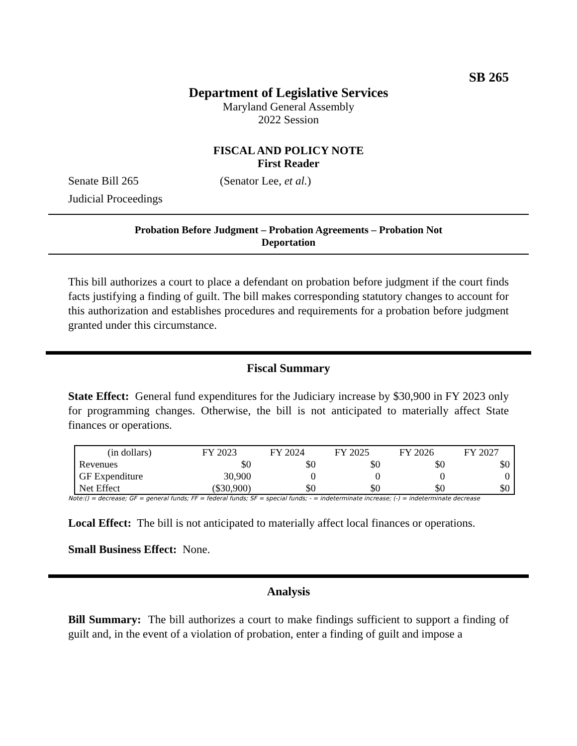SB 265
Department of Legislative Services
Maryland General Assembly
2022 Session
FISCAL AND POLICY NOTE
First Reader
Senate Bill 265 (Senator Lee, et al.)
Judicial Proceedings
Probation Before Judgment – Probation Agreements – Probation Not
Deportation
This bill authorizes a court to place a defendant on probation before judgment if the court finds facts justifying a finding of guilt. The bill makes corresponding statutory changes to account for this authorization and establishes procedures and requirements for a probation before judgment granted under this circumstance.
Fiscal Summary
State Effect: General fund expenditures for the Judiciary increase by $30,900 in FY 2023 only for programming changes. Otherwise, the bill is not anticipated to materially affect State finances or operations.
| (in dollars) | FY 2023 | FY 2024 | FY 2025 | FY 2026 | FY 2027 |
| --- | --- | --- | --- | --- | --- |
| Revenues | $0 | $0 | $0 | $0 | $0 |
| GF Expenditure | 30,900 | 0 | 0 | 0 | 0 |
| Net Effect | ($30,900) | $0 | $0 | $0 | $0 |
Note:() = decrease; GF = general funds; FF = federal funds; SF = special funds; - = indeterminate increase; (-) = indeterminate decrease
Local Effect: The bill is not anticipated to materially affect local finances or operations.
Small Business Effect: None.
Analysis
Bill Summary: The bill authorizes a court to make findings sufficient to support a finding of guilt and, in the event of a violation of probation, enter a finding of guilt and impose a